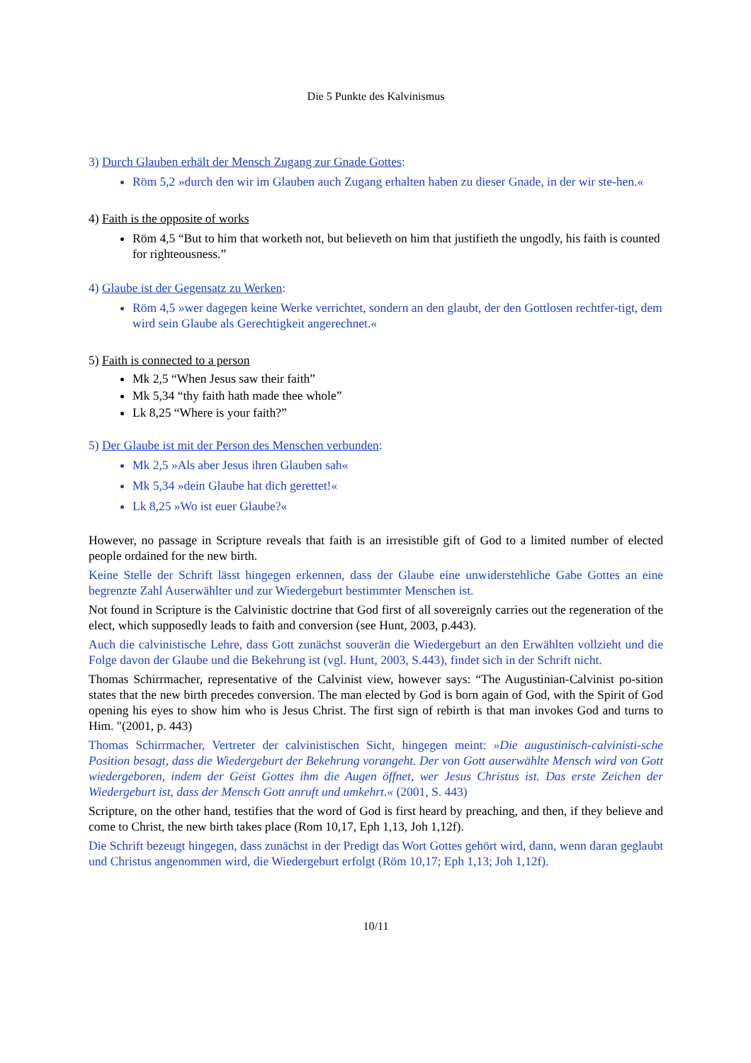Die 5 Punkte des Kalvinismus
3) Durch Glauben erhält der Mensch Zugang zur Gnade Gottes:
Röm 5,2 »durch den wir im Glauben auch Zugang erhalten haben zu dieser Gnade, in der wir ste-hen.«
4) Faith is the opposite of works
Röm 4,5 “But to him that worketh not, but believeth on him that justifieth the ungodly, his faith is counted for righteousness.”
4) Glaube ist der Gegensatz zu Werken:
Röm 4,5 »wer dagegen keine Werke verrichtet, sondern an den glaubt, der den Gottlosen rechtfer-tigt, dem wird sein Glaube als Gerechtigkeit angerechnet.«
5) Faith is connected to a person
Mk 2,5 “When Jesus saw their faith”
Mk 5,34 “thy faith hath made thee whole”
Lk 8,25 “Where is your faith?”
5) Der Glaube ist mit der Person des Menschen verbunden:
Mk 2,5 »Als aber Jesus ihren Glauben sah«
Mk 5,34 »dein Glaube hat dich gerettet!«
Lk 8,25 »Wo ist euer Glaube?«
However, no passage in Scripture reveals that faith is an irresistible gift of God to a limited number of elected people ordained for the new birth.
Keine Stelle der Schrift lässt hingegen erkennen, dass der Glaube eine unwiderstehliche Gabe Gottes an eine begrenzte Zahl Auserwählter und zur Wiedergeburt bestimmter Menschen ist.
Not found in Scripture is the Calvinistic doctrine that God first of all sovereignly carries out the regeneration of the elect, which supposedly leads to faith and conversion (see Hunt, 2003, p.443).
Auch die calvinistische Lehre, dass Gott zunächst souverän die Wiedergeburt an den Erwählten vollzieht und die Folge davon der Glaube und die Bekehrung ist (vgl. Hunt, 2003, S.443), findet sich in der Schrift nicht.
Thomas Schirrmacher, representative of the Calvinist view, however says: “The Augustinian-Calvinist po-sition states that the new birth precedes conversion. The man elected by God is born again of God, with the Spirit of God opening his eyes to show him who is Jesus Christ. The first sign of rebirth is that man invokes God and turns to Him. "(2001, p. 443)
Thomas Schirrmacher, Vertreter der calvinistischen Sicht, hingegen meint: »Die augustinisch-calvinisti-sche Position besagt, dass die Wiedergeburt der Bekehrung vorangeht. Der von Gott auserwählte Mensch wird von Gott wiedergeboren, indem der Geist Gottes ihm die Augen öffnet, wer Jesus Christus ist. Das erste Zeichen der Wiedergeburt ist, dass der Mensch Gott anruft und umkehrt.« (2001, S. 443)
Scripture, on the other hand, testifies that the word of God is first heard by preaching, and then, if they believe and come to Christ, the new birth takes place (Rom 10,17, Eph 1,13, Joh 1,12f).
Die Schrift bezeugt hingegen, dass zunächst in der Predigt das Wort Gottes gehört wird, dann, wenn daran geglaubt und Christus angenommen wird, die Wiedergeburt erfolgt (Röm 10,17; Eph 1,13; Joh 1,12f).
10/11